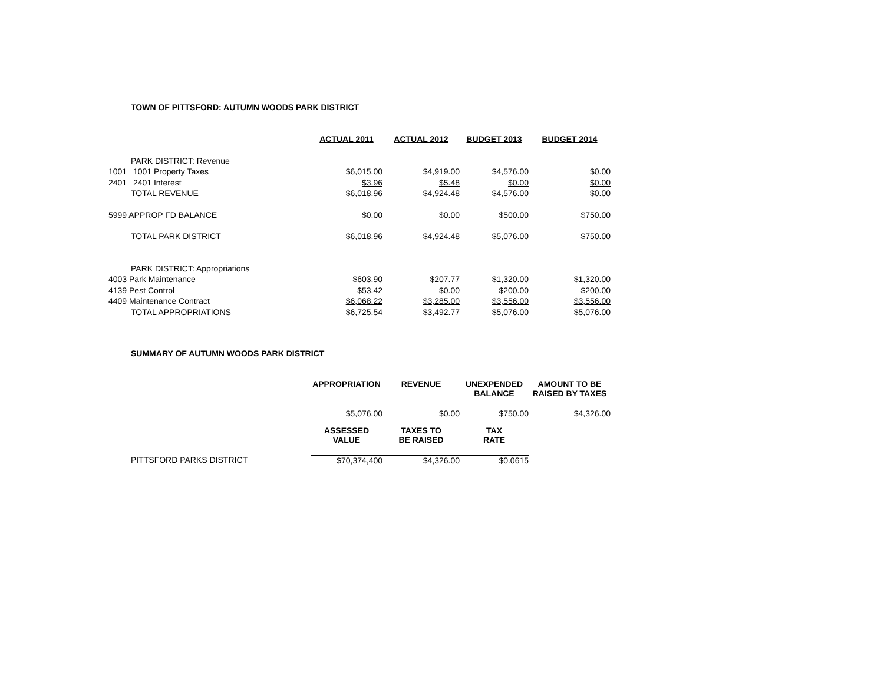TOWN OF PITTSFORD: AUTUMN WOODS PARK DISTRICT
| | | ACTUAL 2011 | ACTUAL 2012 | BUDGET 2013 | BUDGET 2014 |
| --- | --- | --- | --- | --- | --- |
| | PARK DISTRICT: Revenue | | | | |
| 1001 | 1001 Property Taxes | $6,015.00 | $4,919.00 | $4,576.00 | $0.00 |
| 2401 | 2401 Interest | $3.96 | $5.48 | $0.00 | $0.00 |
| | TOTAL REVENUE | $6,018.96 | $4,924.48 | $4,576.00 | $0.00 |
| 5999 APPROP FD BALANCE | | $0.00 | $0.00 | $500.00 | $750.00 |
| | TOTAL PARK DISTRICT | $6,018.96 | $4,924.48 | $5,076.00 | $750.00 |
| | PARK DISTRICT: Appropriations | | | | |
| 4003 Park Maintenance | | $603.90 | $207.77 | $1,320.00 | $1,320.00 |
| 4139 Pest Control | | $53.42 | $0.00 | $200.00 | $200.00 |
| 4409 Maintenance Contract | | $6,068.22 | $3,285.00 | $3,556.00 | $3,556.00 |
| | TOTAL APPROPRIATIONS | $6,725.54 | $3,492.77 | $5,076.00 | $5,076.00 |
SUMMARY OF AUTUMN WOODS PARK DISTRICT
| | | APPROPRIATION | REVENUE | UNEXPENDED BALANCE | AMOUNT TO BE RAISED BY TAXES |
| --- | --- | --- | --- | --- | --- |
| | | $5,076.00 | $0.00 | $750.00 | $4,326.00 |
| | | ASSESSED VALUE | TAXES TO BE RAISED | TAX RATE | |
| | PITTSFORD PARKS DISTRICT | $70,374,400 | $4,326.00 | $0.0615 | |